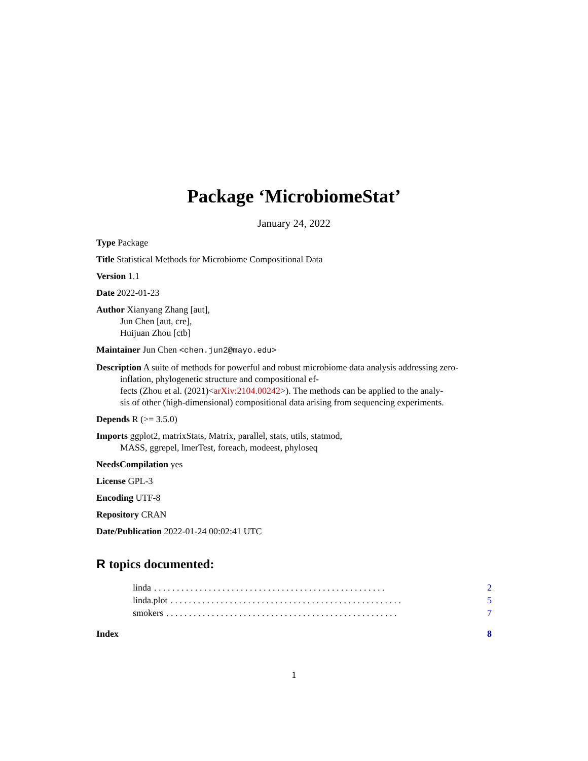Package ‘MicrobiomeStat’
January 24, 2022
Type Package
Title Statistical Methods for Microbiome Compositional Data
Version 1.1
Date 2022-01-23
Author Xianyang Zhang [aut],
Jun Chen [aut, cre],
Huijuan Zhou [ctb]
Maintainer Jun Chen <chen.jun2@mayo.edu>
Description A suite of methods for powerful and robust microbiome data analysis addressing zero-
inflation, phylogenetic structure and compositional ef-
fects (Zhou et al. (2021)<arXiv:2104.00242>). The methods can be applied to the analy-
sis of other (high-dimensional) compositional data arising from sequencing experiments.
Depends R (>= 3.5.0)
Imports ggplot2, matrixStats, Matrix, parallel, stats, utils, statmod,
MASS, ggrepel, lmerTest, foreach, modeest, phyloseq
NeedsCompilation yes
License GPL-3
Encoding UTF-8
Repository CRAN
Date/Publication 2022-01-24 00:02:41 UTC
R topics documented:
linda. . . . . . . . . . . . . . . . . . . . . . . . . . . . . . . . . . . . . . . . . . . . . . . . . . . 2
linda.plot. . . . . . . . . . . . . . . . . . . . . . . . . . . . . . . . . . . . . . . . . . . . . . . . . . . 5
smokers. . . . . . . . . . . . . . . . . . . . . . . . . . . . . . . . . . . . . . . . . . . . . . . . . . . 7
Index 8
1